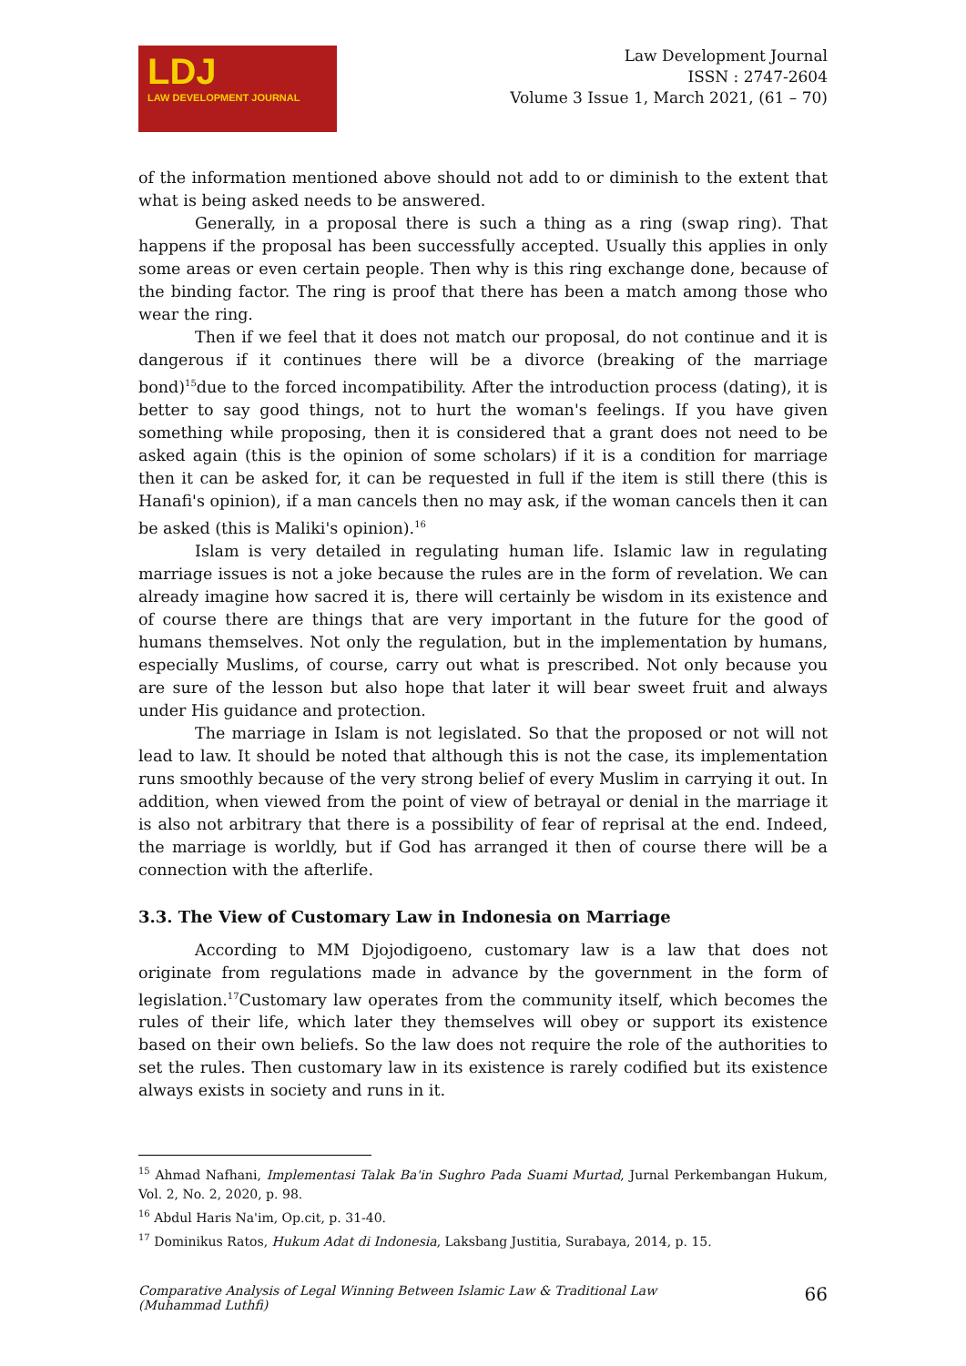LDJ
LAW DEVELOPMENT JOURNAL
Law Development Journal
ISSN : 2747-2604
Volume 3 Issue 1, March 2021, (61 – 70)
of the information mentioned above should not add to or diminish to the extent that what is being asked needs to be answered.
Generally, in a proposal there is such a thing as a ring (swap ring). That happens if the proposal has been successfully accepted. Usually this applies in only some areas or even certain people. Then why is this ring exchange done, because of the binding factor. The ring is proof that there has been a match among those who wear the ring.
Then if we feel that it does not match our proposal, do not continue and it is dangerous if it continues there will be a divorce (breaking of the marriage bond)<sup>15</sup>due to the forced incompatibility. After the introduction process (dating), it is better to say good things, not to hurt the woman's feelings. If you have given something while proposing, then it is considered that a grant does not need to be asked again (this is the opinion of some scholars) if it is a condition for marriage then it can be asked for, it can be requested in full if the item is still there (this is Hanafi's opinion), if a man cancels then no may ask, if the woman cancels then it can be asked (this is Maliki's opinion).<sup>16</sup>
Islam is very detailed in regulating human life. Islamic law in regulating marriage issues is not a joke because the rules are in the form of revelation. We can already imagine how sacred it is, there will certainly be wisdom in its existence and of course there are things that are very important in the future for the good of humans themselves. Not only the regulation, but in the implementation by humans, especially Muslims, of course, carry out what is prescribed. Not only because you are sure of the lesson but also hope that later it will bear sweet fruit and always under His guidance and protection.
The marriage in Islam is not legislated. So that the proposed or not will not lead to law. It should be noted that although this is not the case, its implementation runs smoothly because of the very strong belief of every Muslim in carrying it out. In addition, when viewed from the point of view of betrayal or denial in the marriage it is also not arbitrary that there is a possibility of fear of reprisal at the end. Indeed, the marriage is worldly, but if God has arranged it then of course there will be a connection with the afterlife.
3.3. The View of Customary Law in Indonesia on Marriage
According to MM Djojodigoeno, customary law is a law that does not originate from regulations made in advance by the government in the form of legislation.<sup>17</sup>Customary law operates from the community itself, which becomes the rules of their life, which later they themselves will obey or support its existence based on their own beliefs. So the law does not require the role of the authorities to set the rules. Then customary law in its existence is rarely codified but its existence always exists in society and runs in it.
<sup>15</sup> Ahmad Nafhani, Implementasi Talak Ba'in Sughro Pada Suami Murtad, Jurnal Perkembangan Hukum, Vol. 2, No. 2, 2020, p. 98.
<sup>16</sup> Abdul Haris Na'im, Op.cit, p. 31-40.
<sup>17</sup> Dominikus Ratos, Hukum Adat di Indonesia, Laksbang Justitia, Surabaya, 2014, p. 15.
Comparative Analysis of Legal Winning Between Islamic Law & Traditional Law
(Muhammad Luthfi) 66